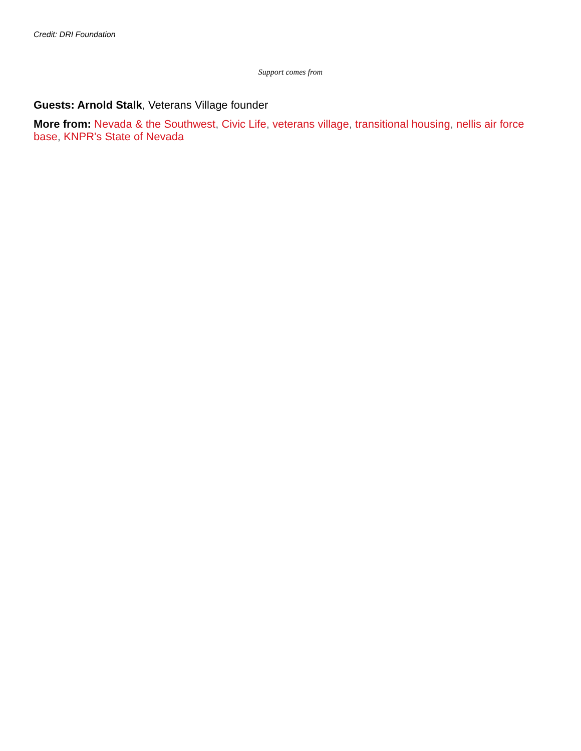Credit: DRI Foundation
Support comes from
Guests: Arnold Stalk, Veterans Village founder
More from: Nevada & the Southwest, Civic Life, veterans village, transitional housing, nellis air force base, KNPR's State of Nevada